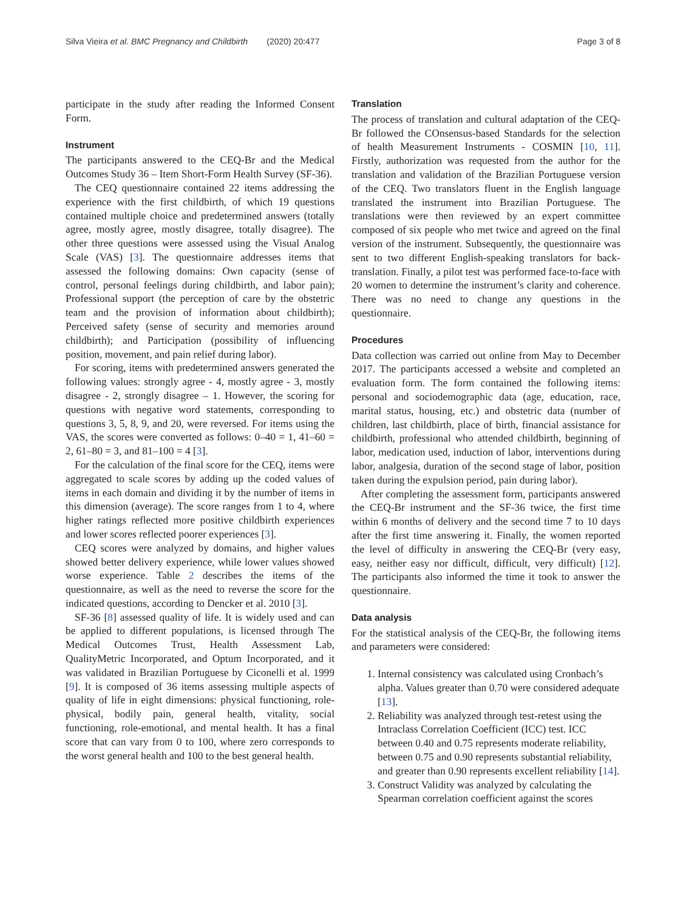Silva Vieira et al. BMC Pregnancy and Childbirth (2020) 20:477 Page 3 of 8
participate in the study after reading the Informed Consent Form.
Instrument
The participants answered to the CEQ-Br and the Medical Outcomes Study 36 – Item Short-Form Health Survey (SF-36).
The CEQ questionnaire contained 22 items addressing the experience with the first childbirth, of which 19 questions contained multiple choice and predetermined answers (totally agree, mostly agree, mostly disagree, totally disagree). The other three questions were assessed using the Visual Analog Scale (VAS) [3]. The questionnaire addresses items that assessed the following domains: Own capacity (sense of control, personal feelings during childbirth, and labor pain); Professional support (the perception of care by the obstetric team and the provision of information about childbirth); Perceived safety (sense of security and memories around childbirth); and Participation (possibility of influencing position, movement, and pain relief during labor).
For scoring, items with predetermined answers generated the following values: strongly agree - 4, mostly agree - 3, mostly disagree - 2, strongly disagree – 1. However, the scoring for questions with negative word statements, corresponding to questions 3, 5, 8, 9, and 20, were reversed. For items using the VAS, the scores were converted as follows: 0–40 = 1, 41–60 = 2, 61–80 = 3, and 81–100 = 4 [3].
For the calculation of the final score for the CEQ, items were aggregated to scale scores by adding up the coded values of items in each domain and dividing it by the number of items in this dimension (average). The score ranges from 1 to 4, where higher ratings reflected more positive childbirth experiences and lower scores reflected poorer experiences [3].
CEQ scores were analyzed by domains, and higher values showed better delivery experience, while lower values showed worse experience. Table 2 describes the items of the questionnaire, as well as the need to reverse the score for the indicated questions, according to Dencker et al. 2010 [3].
SF-36 [8] assessed quality of life. It is widely used and can be applied to different populations, is licensed through The Medical Outcomes Trust, Health Assessment Lab, QualityMetric Incorporated, and Optum Incorporated, and it was validated in Brazilian Portuguese by Ciconelli et al. 1999 [9]. It is composed of 36 items assessing multiple aspects of quality of life in eight dimensions: physical functioning, role-physical, bodily pain, general health, vitality, social functioning, role-emotional, and mental health. It has a final score that can vary from 0 to 100, where zero corresponds to the worst general health and 100 to the best general health.
Translation
The process of translation and cultural adaptation of the CEQ-Br followed the COnsensus-based Standards for the selection of health Measurement Instruments - COSMIN [10, 11]. Firstly, authorization was requested from the author for the translation and validation of the Brazilian Portuguese version of the CEQ. Two translators fluent in the English language translated the instrument into Brazilian Portuguese. The translations were then reviewed by an expert committee composed of six people who met twice and agreed on the final version of the instrument. Subsequently, the questionnaire was sent to two different English-speaking translators for back-translation. Finally, a pilot test was performed face-to-face with 20 women to determine the instrument’s clarity and coherence. There was no need to change any questions in the questionnaire.
Procedures
Data collection was carried out online from May to December 2017. The participants accessed a website and completed an evaluation form. The form contained the following items: personal and sociodemographic data (age, education, race, marital status, housing, etc.) and obstetric data (number of children, last childbirth, place of birth, financial assistance for childbirth, professional who attended childbirth, beginning of labor, medication used, induction of labor, interventions during labor, analgesia, duration of the second stage of labor, position taken during the expulsion period, pain during labor).
After completing the assessment form, participants answered the CEQ-Br instrument and the SF-36 twice, the first time within 6 months of delivery and the second time 7 to 10 days after the first time answering it. Finally, the women reported the level of difficulty in answering the CEQ-Br (very easy, easy, neither easy nor difficult, difficult, very difficult) [12]. The participants also informed the time it took to answer the questionnaire.
Data analysis
For the statistical analysis of the CEQ-Br, the following items and parameters were considered:
1. Internal consistency was calculated using Cronbach’s alpha. Values greater than 0.70 were considered adequate [13].
2. Reliability was analyzed through test-retest using the Intraclass Correlation Coefficient (ICC) test. ICC between 0.40 and 0.75 represents moderate reliability, between 0.75 and 0.90 represents substantial reliability, and greater than 0.90 represents excellent reliability [14].
3. Construct Validity was analyzed by calculating the Spearman correlation coefficient against the scores